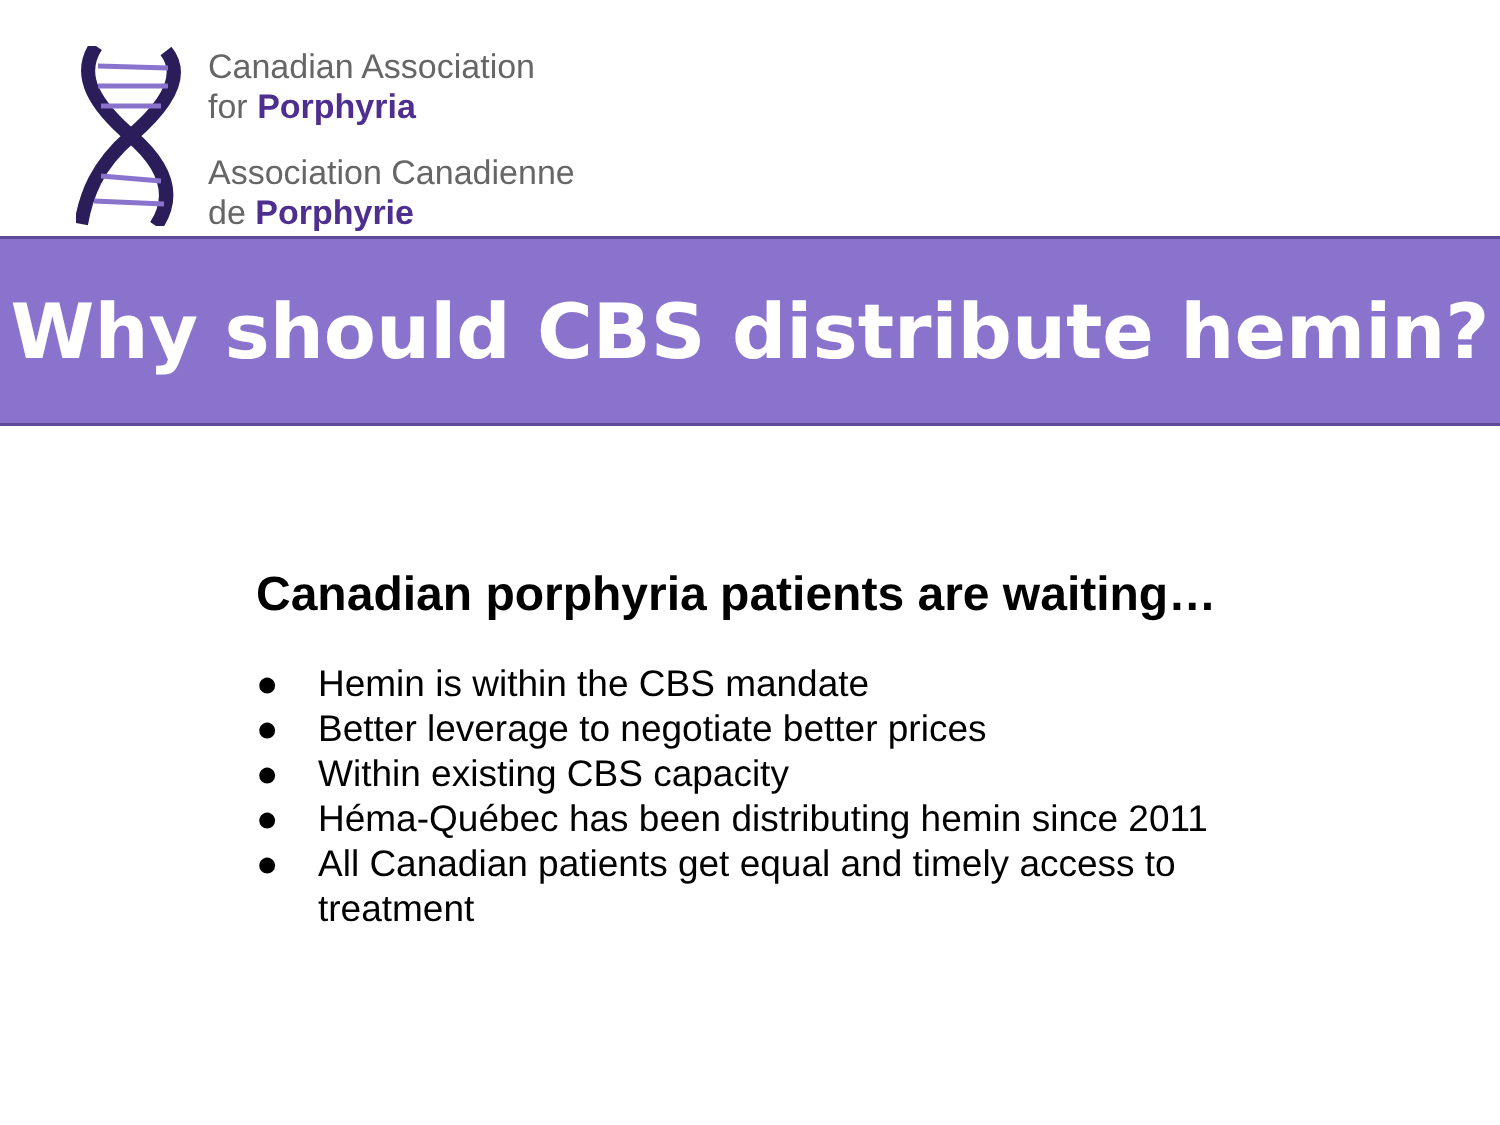Canadian Association
for Porphyria
Association Canadienne
de Porphyrie
Why should CBS distribute hemin?
Canadian porphyria patients are waiting…
● Hemin is within the CBS mandate
● Better leverage to negotiate better prices
● Within existing CBS capacity
● Héma-Québec has been distributing hemin since 2011
● All Canadian patients get equal and timely access to
treatment